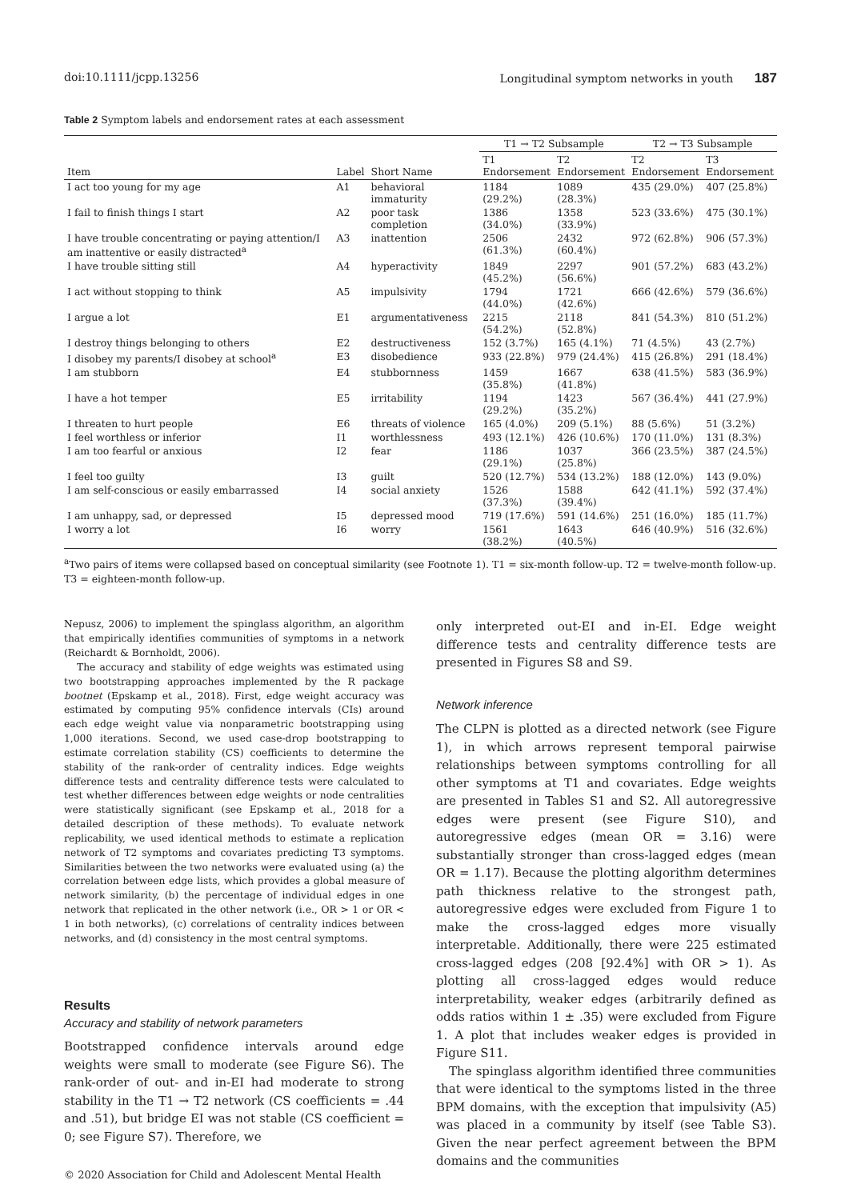doi:10.1111/jcpp.13256 Longitudinal symptom networks in youth 187
Table 2 Symptom labels and endorsement rates at each assessment
| | | | T1 → T2 Subsample | | T2 → T3 Subsample | |
| --- | --- | --- | --- | --- | --- | --- |
| Item | Label | Short Name | T1 Endorsement | T2 Endorsement | T2 Endorsement | T3 Endorsement |
| I act too young for my age | A1 | behavioral immaturity | 1184 (29.2%) | 1089 (28.3%) | 435 (29.0%) | 407 (25.8%) |
| I fail to finish things I start | A2 | poor task completion | 1386 (34.0%) | 1358 (33.9%) | 523 (33.6%) | 475 (30.1%) |
| I have trouble concentrating or paying attention/I am inattentive or easily distracted<sup>a</sup> | A3 | inattention | 2506 (61.3%) | 2432 (60.4%) | 972 (62.8%) | 906 (57.3%) |
| I have trouble sitting still | A4 | hyperactivity | 1849 (45.2%) | 2297 (56.6%) | 901 (57.2%) | 683 (43.2%) |
| I act without stopping to think | A5 | impulsivity | 1794 (44.0%) | 1721 (42.6%) | 666 (42.6%) | 579 (36.6%) |
| I argue a lot | E1 | argumentativeness | 2215 (54.2%) | 2118 (52.8%) | 841 (54.3%) | 810 (51.2%) |
| I destroy things belonging to others | E2 | destructiveness | 152 (3.7%) | 165 (4.1%) | 71 (4.5%) | 43 (2.7%) |
| I disobey my parents/I disobey at school<sup>a</sup> | E3 | disobedience | 933 (22.8%) | 979 (24.4%) | 415 (26.8%) | 291 (18.4%) |
| I am stubborn | E4 | stubbornness | 1459 (35.8%) | 1667 (41.8%) | 638 (41.5%) | 583 (36.9%) |
| I have a hot temper | E5 | irritability | 1194 (29.2%) | 1423 (35.2%) | 567 (36.4%) | 441 (27.9%) |
| I threaten to hurt people | E6 | threats of violence | 165 (4.0%) | 209 (5.1%) | 88 (5.6%) | 51 (3.2%) |
| I feel worthless or inferior | I1 | worthlessness | 493 (12.1%) | 426 (10.6%) | 170 (11.0%) | 131 (8.3%) |
| I am too fearful or anxious | I2 | fear | 1186 (29.1%) | 1037 (25.8%) | 366 (23.5%) | 387 (24.5%) |
| I feel too guilty | I3 | guilt | 520 (12.7%) | 534 (13.2%) | 188 (12.0%) | 143 (9.0%) |
| I am self-conscious or easily embarrassed | I4 | social anxiety | 1526 (37.3%) | 1588 (39.4%) | 642 (41.1%) | 592 (37.4%) |
| I am unhappy, sad, or depressed | I5 | depressed mood | 719 (17.6%) | 591 (14.6%) | 251 (16.0%) | 185 (11.7%) |
| I worry a lot | I6 | worry | 1561 (38.2%) | 1643 (40.5%) | 646 (40.9%) | 516 (32.6%) |
<sup>a</sup> Two pairs of items were collapsed based on conceptual similarity (see Footnote 1). T1 = six-month follow-up. T2 = twelve-month follow-up. T3 = eighteen-month follow-up.
Nepusz, 2006) to implement the spinglass algorithm, an algorithm that empirically identifies communities of symptoms in a network (Reichardt & Bornholdt, 2006).
The accuracy and stability of edge weights was estimated using two bootstrapping approaches implemented by the R package bootnet (Epskamp et al., 2018). First, edge weight accuracy was estimated by computing 95% confidence intervals (CIs) around each edge weight value via nonparametric bootstrapping using 1,000 iterations. Second, we used case-drop bootstrapping to estimate correlation stability (CS) coefficients to determine the stability of the rank-order of centrality indices. Edge weights difference tests and centrality difference tests were calculated to test whether differences between edge weights or node centralities were statistically significant (see Epskamp et al., 2018 for a detailed description of these methods). To evaluate network replicability, we used identical methods to estimate a replication network of T2 symptoms and covariates predicting T3 symptoms. Similarities between the two networks were evaluated using (a) the correlation between edge lists, which provides a global measure of network similarity, (b) the percentage of individual edges in one network that replicated in the other network (i.e., OR > 1 or OR < 1 in both networks), (c) correlations of centrality indices between networks, and (d) consistency in the most central symptoms.
Results
Accuracy and stability of network parameters
Bootstrapped confidence intervals around edge weights were small to moderate (see Figure S6). The rank-order of out- and in-EI had moderate to strong stability in the T1 → T2 network (CS coefficients = .44 and .51), but bridge EI was not stable (CS coefficient = 0; see Figure S7). Therefore, we
© 2020 Association for Child and Adolescent Mental Health
only interpreted out-EI and in-EI. Edge weight difference tests and centrality difference tests are presented in Figures S8 and S9.
Network inference
The CLPN is plotted as a directed network (see Figure 1), in which arrows represent temporal pairwise relationships between symptoms controlling for all other symptoms at T1 and covariates. Edge weights are presented in Tables S1 and S2. All autoregressive edges were present (see Figure S10), and autoregressive edges (mean OR = 3.16) were substantially stronger than cross-lagged edges (mean OR = 1.17). Because the plotting algorithm determines path thickness relative to the strongest path, autoregressive edges were excluded from Figure 1 to make the cross-lagged edges more visually interpretable. Additionally, there were 225 estimated cross-lagged edges (208 [92.4%] with OR > 1). As plotting all cross-lagged edges would reduce interpretability, weaker edges (arbitrarily defined as odds ratios within 1 ± .35) were excluded from Figure 1. A plot that includes weaker edges is provided in Figure S11.
The spinglass algorithm identified three communities that were identical to the symptoms listed in the three BPM domains, with the exception that impulsivity (A5) was placed in a community by itself (see Table S3). Given the near perfect agreement between the BPM domains and the communities